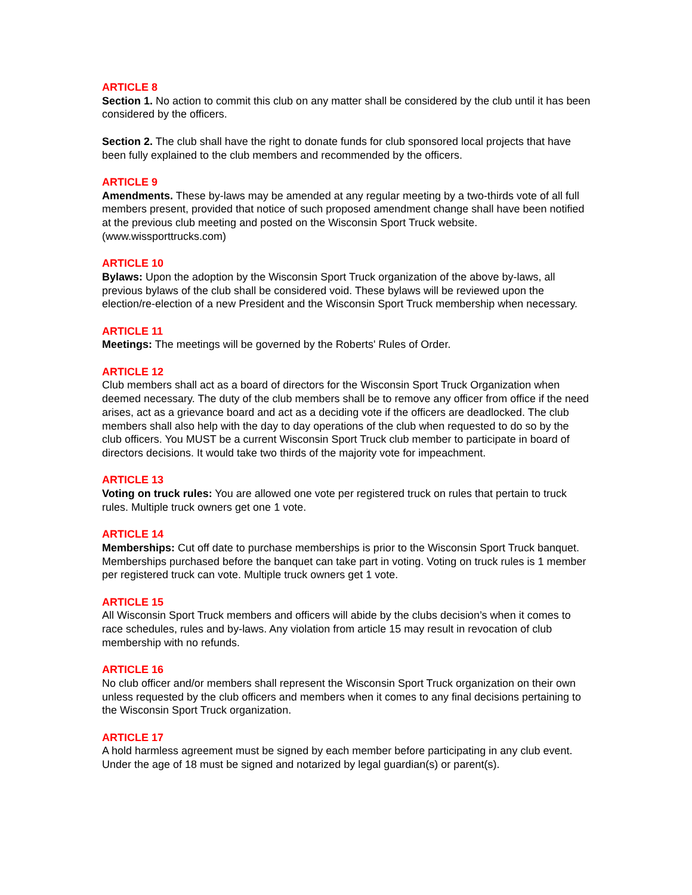ARTICLE 8
Section 1. No action to commit this club on any matter shall be considered by the club until it has been considered by the officers.
Section 2. The club shall have the right to donate funds for club sponsored local projects that have been fully explained to the club members and recommended by the officers.
ARTICLE 9
Amendments. These by-laws may be amended at any regular meeting by a two-thirds vote of all full members present, provided that notice of such proposed amendment change shall have been notified at the previous club meeting and posted on the Wisconsin Sport Truck website. (www.wissporttrucks.com)
ARTICLE 10
Bylaws: Upon the adoption by the Wisconsin Sport Truck organization of the above by-laws, all previous bylaws of the club shall be considered void. These bylaws will be reviewed upon the election/re-election of a new President and the Wisconsin Sport Truck membership when necessary.
ARTICLE 11
Meetings: The meetings will be governed by the Roberts' Rules of Order.
ARTICLE 12
Club members shall act as a board of directors for the Wisconsin Sport Truck Organization when deemed necessary. The duty of the club members shall be to remove any officer from office if the need arises, act as a grievance board and act as a deciding vote if the officers are deadlocked. The club members shall also help with the day to day operations of the club when requested to do so by the club officers. You MUST be a current Wisconsin Sport Truck club member to participate in board of directors decisions. It would take two thirds of the majority vote for impeachment.
ARTICLE 13
Voting on truck rules: You are allowed one vote per registered truck on rules that pertain to truck rules. Multiple truck owners get one 1 vote.
ARTICLE 14
Memberships: Cut off date to purchase memberships is prior to the Wisconsin Sport Truck banquet. Memberships purchased before the banquet can take part in voting. Voting on truck rules is 1 member per registered truck can vote. Multiple truck owners get 1 vote.
ARTICLE 15
All Wisconsin Sport Truck members and officers will abide by the clubs decision’s when it comes to race schedules, rules and by-laws. Any violation from article 15 may result in revocation of club membership with no refunds.
ARTICLE 16
No club officer and/or members shall represent the Wisconsin Sport Truck organization on their own unless requested by the club officers and members when it comes to any final decisions pertaining to the Wisconsin Sport Truck organization.
ARTICLE 17
A hold harmless agreement must be signed by each member before participating in any club event. Under the age of 18 must be signed and notarized by legal guardian(s) or parent(s).